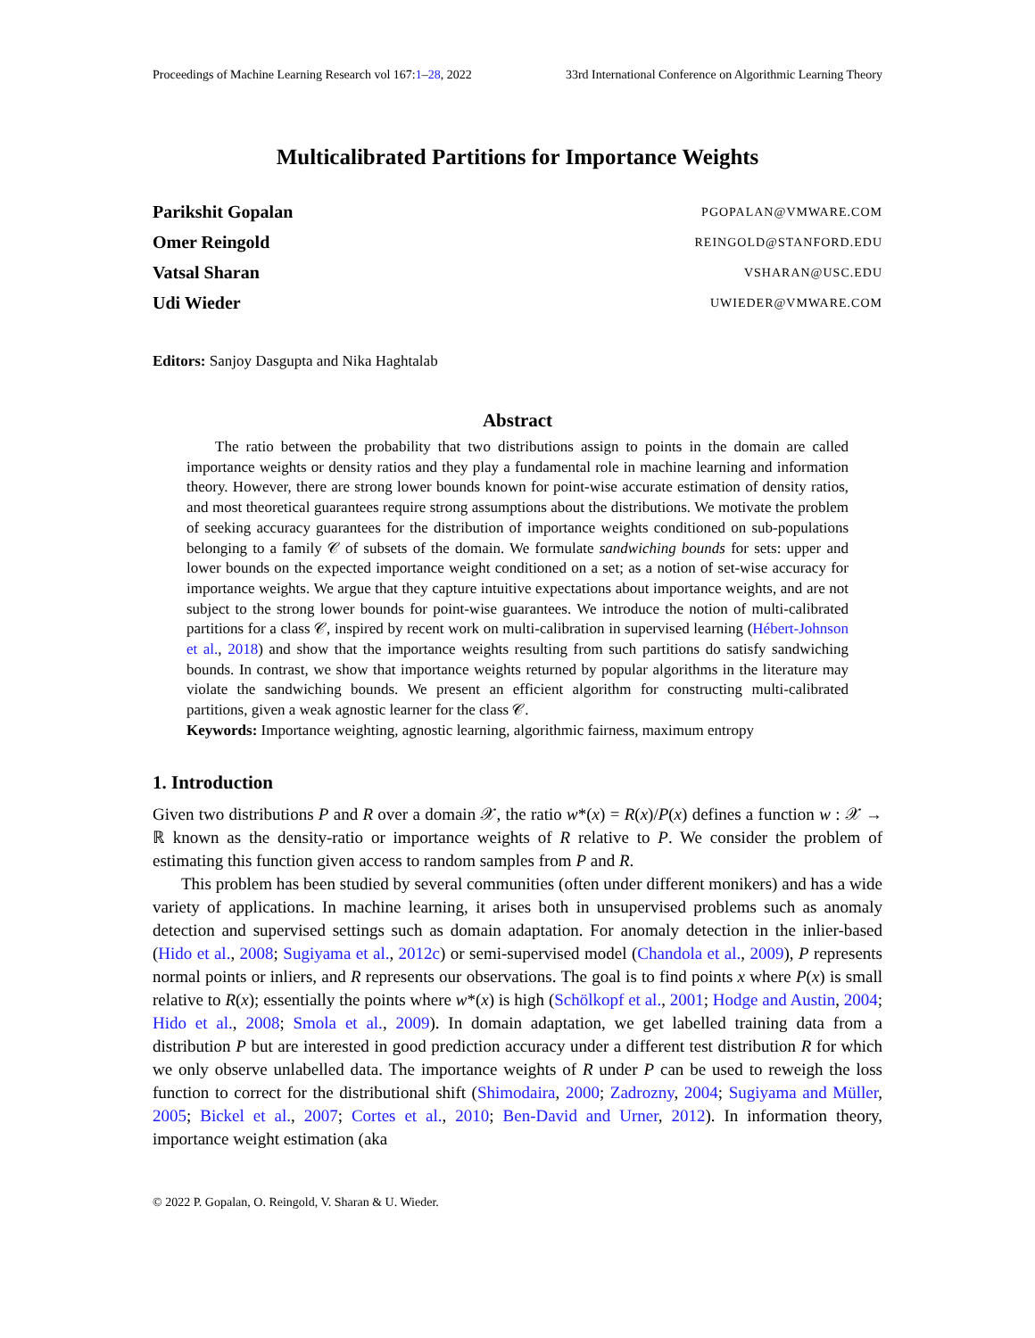Proceedings of Machine Learning Research vol 167:1–28, 2022 33rd International Conference on Algorithmic Learning Theory
Multicalibrated Partitions for Importance Weights
Parikshit Gopalan PGOPALAN@VMWARE.COM
Omer Reingold REINGOLD@STANFORD.EDU
Vatsal Sharan VSHARAN@USC.EDU
Udi Wieder UWIEDER@VMWARE.COM
Editors: Sanjoy Dasgupta and Nika Haghtalab
Abstract
The ratio between the probability that two distributions assign to points in the domain are called importance weights or density ratios and they play a fundamental role in machine learning and information theory. However, there are strong lower bounds known for point-wise accurate estimation of density ratios, and most theoretical guarantees require strong assumptions about the distributions. We motivate the problem of seeking accuracy guarantees for the distribution of importance weights conditioned on sub-populations belonging to a family 𝒞 of subsets of the domain. We formulate sandwiching bounds for sets: upper and lower bounds on the expected importance weight conditioned on a set; as a notion of set-wise accuracy for importance weights. We argue that they capture intuitive expectations about importance weights, and are not subject to the strong lower bounds for point-wise guarantees. We introduce the notion of multi-calibrated partitions for a class 𝒞, inspired by recent work on multi-calibration in supervised learning (Hébert-Johnson et al., 2018) and show that the importance weights resulting from such partitions do satisfy sandwiching bounds. In contrast, we show that importance weights returned by popular algorithms in the literature may violate the sandwiching bounds. We present an efficient algorithm for constructing multi-calibrated partitions, given a weak agnostic learner for the class 𝒞.
Keywords: Importance weighting, agnostic learning, algorithmic fairness, maximum entropy
1. Introduction
Given two distributions P and R over a domain 𝒳, the ratio w*(x) = R(x)/P(x) defines a function w : 𝒳 → ℝ known as the density-ratio or importance weights of R relative to P. We consider the problem of estimating this function given access to random samples from P and R.
This problem has been studied by several communities (often under different monikers) and has a wide variety of applications. In machine learning, it arises both in unsupervised problems such as anomaly detection and supervised settings such as domain adaptation. For anomaly detection in the inlier-based (Hido et al., 2008; Sugiyama et al., 2012c) or semi-supervised model (Chandola et al., 2009), P represents normal points or inliers, and R represents our observations. The goal is to find points x where P(x) is small relative to R(x); essentially the points where w*(x) is high (Schölkopf et al., 2001; Hodge and Austin, 2004; Hido et al., 2008; Smola et al., 2009). In domain adaptation, we get labelled training data from a distribution P but are interested in good prediction accuracy under a different test distribution R for which we only observe unlabelled data. The importance weights of R under P can be used to reweigh the loss function to correct for the distributional shift (Shimodaira, 2000; Zadrozny, 2004; Sugiyama and Müller, 2005; Bickel et al., 2007; Cortes et al., 2010; Ben-David and Urner, 2012). In information theory, importance weight estimation (aka
© 2022 P. Gopalan, O. Reingold, V. Sharan & U. Wieder.